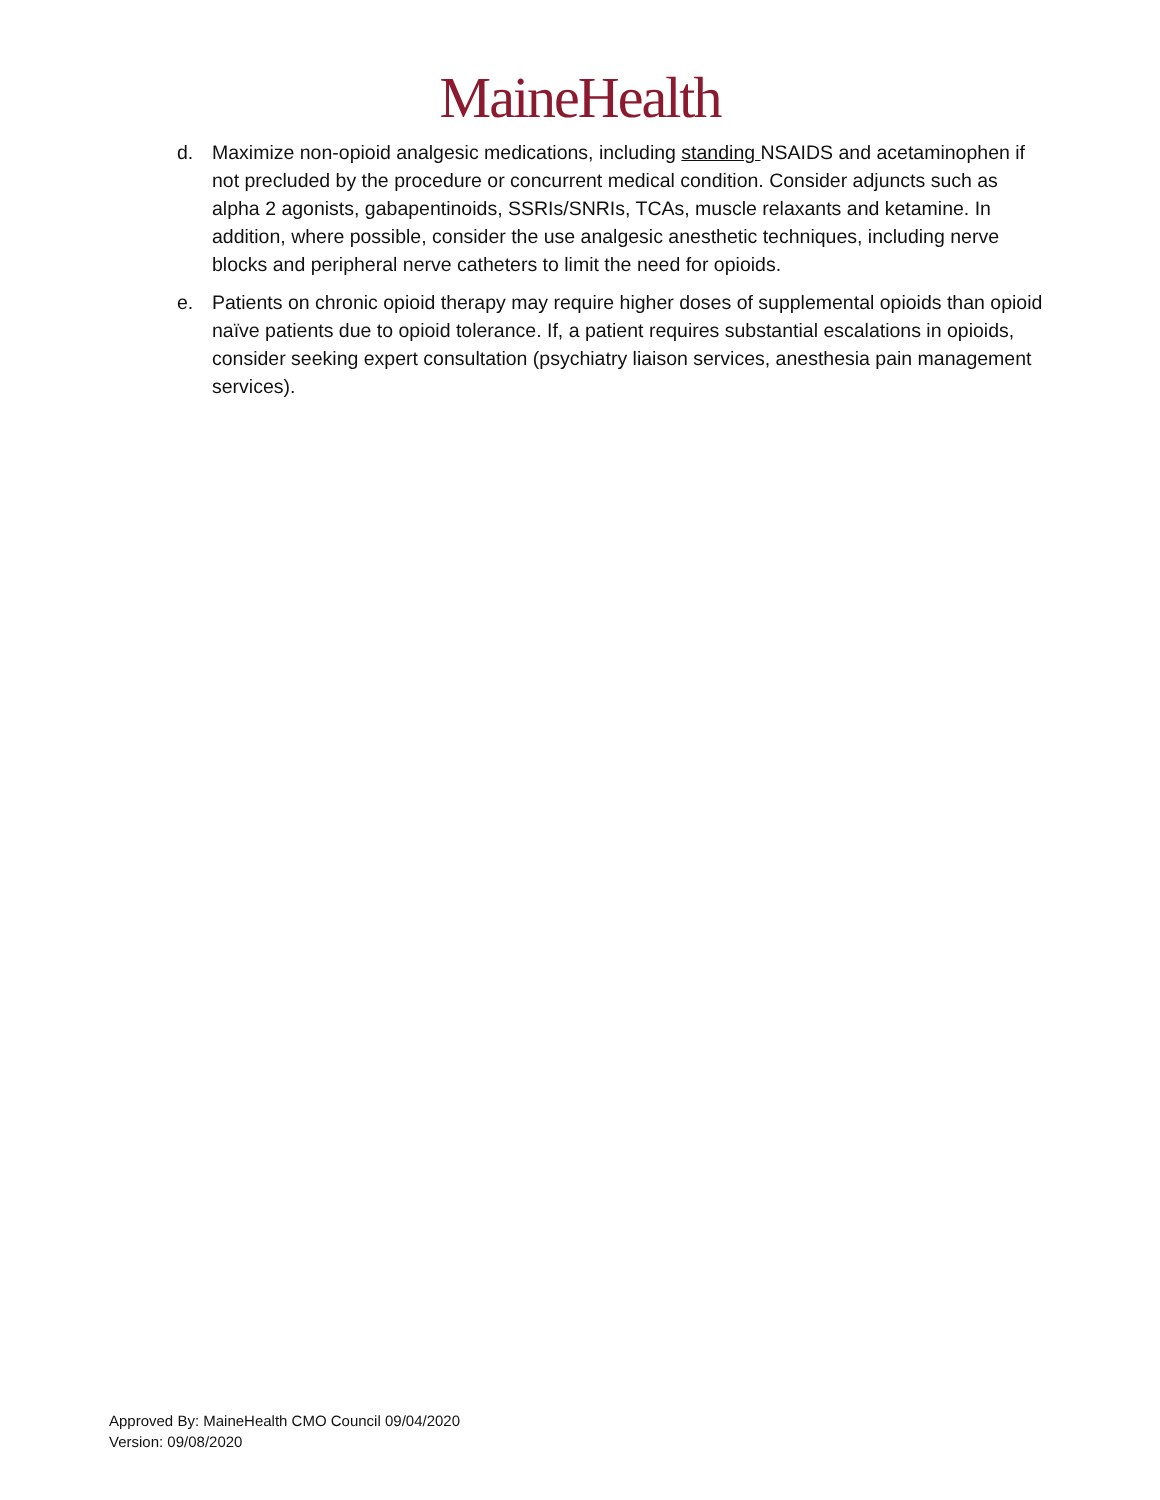MaineHealth
d. Maximize non-opioid analgesic medications, including standing NSAIDS and acetaminophen if not precluded by the procedure or concurrent medical condition. Consider adjuncts such as alpha 2 agonists, gabapentinoids, SSRIs/SNRIs, TCAs, muscle relaxants and ketamine. In addition, where possible, consider the use analgesic anesthetic techniques, including nerve blocks and peripheral nerve catheters to limit the need for opioids.
e. Patients on chronic opioid therapy may require higher doses of supplemental opioids than opioid naïve patients due to opioid tolerance. If, a patient requires substantial escalations in opioids, consider seeking expert consultation (psychiatry liaison services, anesthesia pain management services).
Approved By: MaineHealth CMO Council 09/04/2020
Version: 09/08/2020